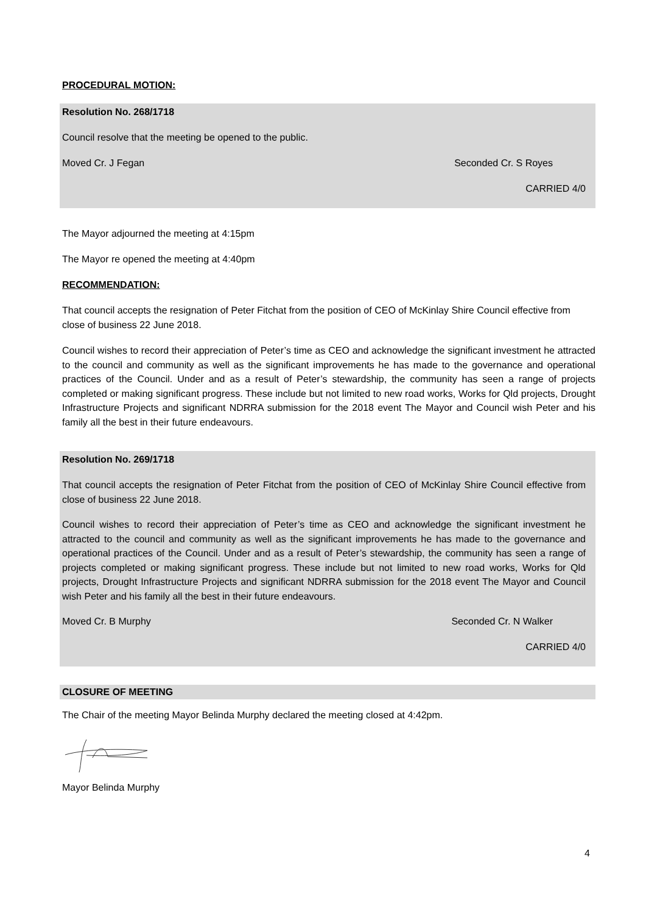PROCEDURAL MOTION:
Resolution No. 268/1718
Council resolve that the meeting be opened to the public.
Moved Cr. J Fegan Seconded Cr. S Royes
CARRIED 4/0
The Mayor adjourned the meeting at 4:15pm
The Mayor re opened the meeting at 4:40pm
RECOMMENDATION:
That council accepts the resignation of Peter Fitchat from the position of CEO of McKinlay Shire Council effective from close of business 22 June 2018.
Council wishes to record their appreciation of Peter’s time as CEO and acknowledge the significant investment he attracted to the council and community as well as the significant improvements he has made to the governance and operational practices of the Council. Under and as a result of Peter’s stewardship, the community has seen a range of projects completed or making significant progress. These include but not limited to new road works, Works for Qld projects, Drought Infrastructure Projects and significant NDRRA submission for the 2018 event The Mayor and Council wish Peter and his family all the best in their future endeavours.
Resolution No. 269/1718
That council accepts the resignation of Peter Fitchat from the position of CEO of McKinlay Shire Council effective from close of business 22 June 2018.
Council wishes to record their appreciation of Peter’s time as CEO and acknowledge the significant investment he attracted to the council and community as well as the significant improvements he has made to the governance and operational practices of the Council. Under and as a result of Peter’s stewardship, the community has seen a range of projects completed or making significant progress. These include but not limited to new road works, Works for Qld projects, Drought Infrastructure Projects and significant NDRRA submission for the 2018 event The Mayor and Council wish Peter and his family all the best in their future endeavours.
Moved Cr. B Murphy Seconded Cr. N Walker
CARRIED 4/0
CLOSURE OF MEETING
The Chair of the meeting Mayor Belinda Murphy declared the meeting closed at 4:42pm.
Mayor Belinda Murphy
4